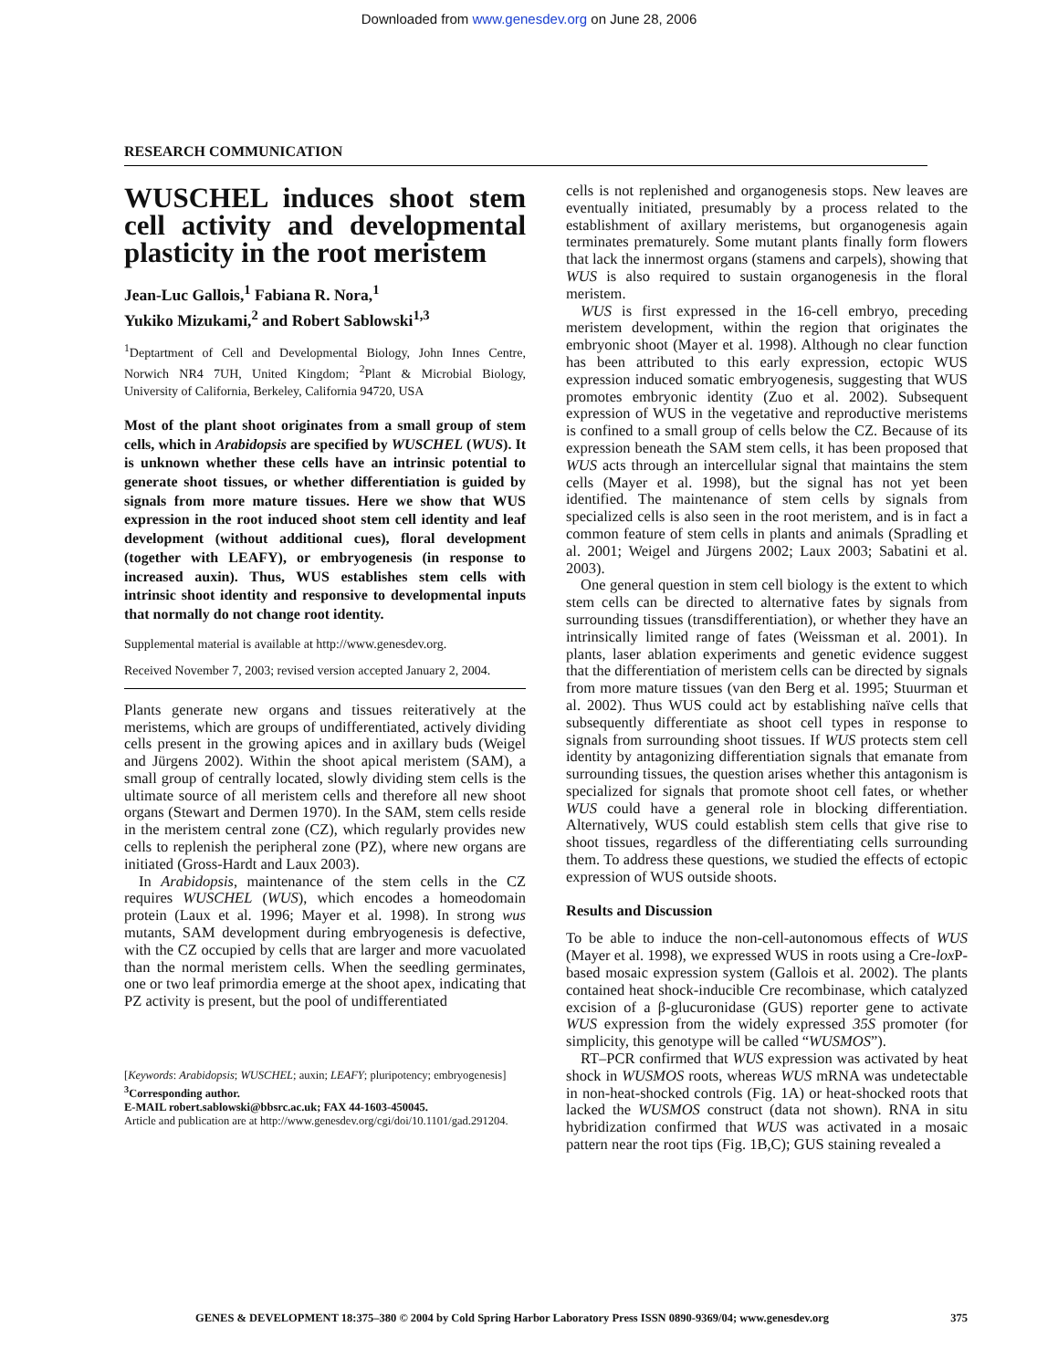Downloaded from www.genesdev.org on June 28, 2006
RESEARCH COMMUNICATION
WUSCHEL induces shoot stem cell activity and developmental plasticity in the root meristem
Jean-Luc Gallois,<sup>1</sup> Fabiana R. Nora,<sup>1</sup>
Yukiko Mizukami,<sup>2</sup> and Robert Sablowski<sup>1,3</sup>
<sup>1</sup> Deptartment of Cell and Developmental Biology, John Innes Centre, Norwich NR4 7UH, United Kingdom; <sup>2</sup>Plant & Microbial Biology, University of California, Berkeley, California 94720, USA
Most of the plant shoot originates from a small group of stem cells, which in Arabidopsis are specified by WUSCHEL (WUS). It is unknown whether these cells have an intrinsic potential to generate shoot tissues, or whether differentiation is guided by signals from more mature tissues. Here we show that WUS expression in the root induced shoot stem cell identity and leaf development (without additional cues), floral development (together with LEAFY), or embryogenesis (in response to increased auxin). Thus, WUS establishes stem cells with intrinsic shoot identity and responsive to developmental inputs that normally do not change root identity.
Supplemental material is available at http://www.genesdev.org.
Received November 7, 2003; revised version accepted January 2, 2004.
Plants generate new organs and tissues reiteratively at the meristems, which are groups of undifferentiated, actively dividing cells present in the growing apices and in axillary buds (Weigel and Jürgens 2002). Within the shoot apical meristem (SAM), a small group of centrally located, slowly dividing stem cells is the ultimate source of all meristem cells and therefore all new shoot organs (Stewart and Dermen 1970). In the SAM, stem cells reside in the meristem central zone (CZ), which regularly provides new cells to replenish the peripheral zone (PZ), where new organs are initiated (Gross-Hardt and Laux 2003).
In Arabidopsis, maintenance of the stem cells in the CZ requires WUSCHEL (WUS), which encodes a homeodomain protein (Laux et al. 1996; Mayer et al. 1998). In strong wus mutants, SAM development during embryogenesis is defective, with the CZ occupied by cells that are larger and more vacuolated than the normal meristem cells. When the seedling germinates, one or two leaf primordia emerge at the shoot apex, indicating that PZ activity is present, but the pool of undifferentiated
[Keywords: Arabidopsis; WUSCHEL; auxin; LEAFY; pluripotency; embryogenesis]
<sup>3</sup> Corresponding author.
E-MAIL robert.sablowski@bbsrc.ac.uk; FAX 44-1603-450045.
Article and publication are at http://www.genesdev.org/cgi/doi/10.1101/gad.291204.
cells is not replenished and organogenesis stops. New leaves are eventually initiated, presumably by a process related to the establishment of axillary meristems, but organogenesis again terminates prematurely. Some mutant plants finally form flowers that lack the innermost organs (stamens and carpels), showing that WUS is also required to sustain organogenesis in the floral meristem.
WUS is first expressed in the 16-cell embryo, preceding meristem development, within the region that originates the embryonic shoot (Mayer et al. 1998). Although no clear function has been attributed to this early expression, ectopic WUS expression induced somatic embryogenesis, suggesting that WUS promotes embryonic identity (Zuo et al. 2002). Subsequent expression of WUS in the vegetative and reproductive meristems is confined to a small group of cells below the CZ. Because of its expression beneath the SAM stem cells, it has been proposed that WUS acts through an intercellular signal that maintains the stem cells (Mayer et al. 1998), but the signal has not yet been identified. The maintenance of stem cells by signals from specialized cells is also seen in the root meristem, and is in fact a common feature of stem cells in plants and animals (Spradling et al. 2001; Weigel and Jürgens 2002; Laux 2003; Sabatini et al. 2003).
One general question in stem cell biology is the extent to which stem cells can be directed to alternative fates by signals from surrounding tissues (transdifferentiation), or whether they have an intrinsically limited range of fates (Weissman et al. 2001). In plants, laser ablation experiments and genetic evidence suggest that the differentiation of meristem cells can be directed by signals from more mature tissues (van den Berg et al. 1995; Stuurman et al. 2002). Thus WUS could act by establishing naïve cells that subsequently differentiate as shoot cell types in response to signals from surrounding shoot tissues. If WUS protects stem cell identity by antagonizing differentiation signals that emanate from surrounding tissues, the question arises whether this antagonism is specialized for signals that promote shoot cell fates, or whether WUS could have a general role in blocking differentiation. Alternatively, WUS could establish stem cells that give rise to shoot tissues, regardless of the differentiating cells surrounding them. To address these questions, we studied the effects of ectopic expression of WUS outside shoots.
Results and Discussion
To be able to induce the non-cell-autonomous effects of WUS (Mayer et al. 1998), we expressed WUS in roots using a Cre-lox P-based mosaic expression system (Gallois et al. 2002). The plants contained heat shock-inducible Cre recombinase, which catalyzed excision of a β-glucuronidase (GUS) reporter gene to activate WUS expression from the widely expressed 35S promoter (for simplicity, this genotype will be called “WUSMOS”).
RT–PCR confirmed that WUS expression was activated by heat shock in WUSMOS roots, whereas WUS mRNA was undetectable in non-heat-shocked controls (Fig. 1A) or heat-shocked roots that lacked the WUSMOS construct (data not shown). RNA in situ hybridization confirmed that WUS was activated in a mosaic pattern near the root tips (Fig. 1B,C); GUS staining revealed a
GENES & DEVELOPMENT 18:375–380 © 2004 by Cold Spring Harbor Laboratory Press ISSN 0890-9369/04; www.genesdev.org 375